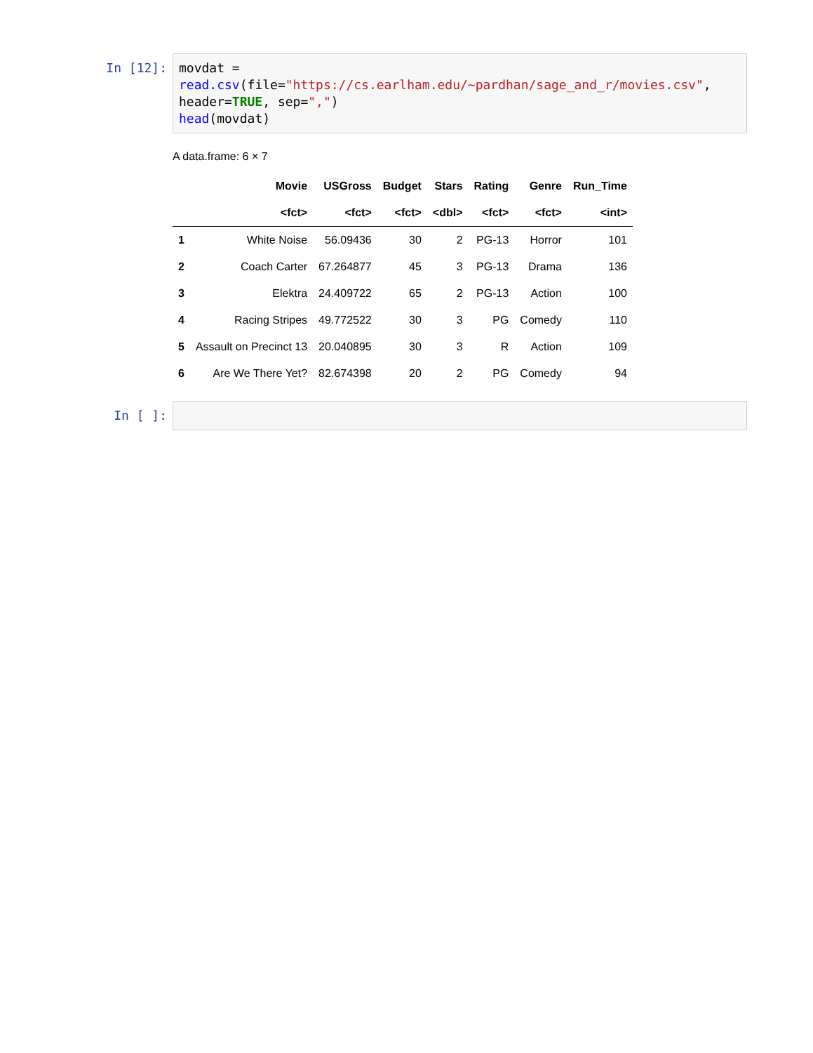In [12]:
movdat = read.csv(file="https://cs.earlham.edu/~pardhan/sage_and_r/movies.csv", header=TRUE, sep=",") head(movdat)
A data.frame: 6 × 7
| | Movie | USGross | Budget | Stars | Rating | Genre | Run_Time |
| --- | --- | --- | --- | --- | --- | --- | --- |
| | <fct> | <fct> | <fct> | <dbl> | <fct> | <fct> | <int> |
| 1 | White Noise | 56.09436 | 30 | 2 | PG-13 | Horror | 101 |
| 2 | Coach Carter | 67.264877 | 45 | 3 | PG-13 | Drama | 136 |
| 3 | Elektra | 24.409722 | 65 | 2 | PG-13 | Action | 100 |
| 4 | Racing Stripes | 49.772522 | 30 | 3 | PG | Comedy | 110 |
| 5 | Assault on Precinct 13 | 20.040895 | 30 | 3 | R | Action | 109 |
| 6 | Are We There Yet? | 82.674398 | 20 | 2 | PG | Comedy | 94 |
In [ ]: